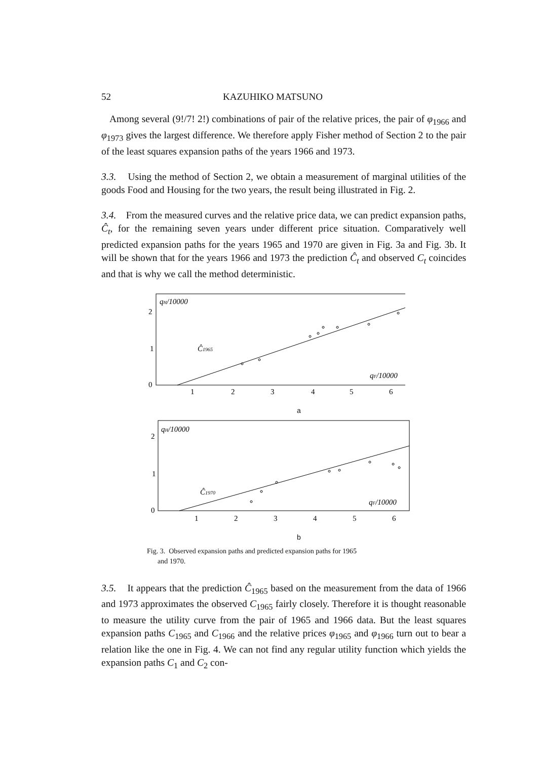52 KAZUHIKO MATSUNO
Among several (9!/7! 2!) combinations of pair of the relative prices, the pair of φ<sub>1966</sub> and φ<sub>1973</sub> gives the largest difference. We therefore apply Fisher method of Section 2 to the pair of the least squares expansion paths of the years 1966 and 1973.
3.3. Using the method of Section 2, we obtain a measurement of marginal utilities of the goods Food and Housing for the two years, the result being illustrated in Fig. 2.
3.4. From the measured curves and the relative price data, we can predict expansion paths, Ĉ<sub>t</sub>, for the remaining seven years under different price situation. Comparatively well predicted expansion paths for the years 1965 and 1970 are given in Fig. 3a and Fig. 3b. It will be shown that for the years 1966 and 1973 the prediction Ĉ<sub>t</sub> and observed C<sub>t</sub> coincides and that is why we call the method deterministic.
qH/10000
2
1
0
Ĉ1965
qF/10000
1
2
3
4
5
6
a
qH/10000
2
1
0
Ĉ1970
qF/10000
1
2
3
4
5
6
b
Fig. 3. Observed expansion paths and predicted expansion paths for 1965
and 1970.
3.5. It appears that the prediction Ĉ<sub>1965</sub> based on the measurement from the data of 1966 and 1973 approximates the observed C<sub>1965</sub> fairly closely. Therefore it is thought reasonable to measure the utility curve from the pair of 1965 and 1966 data. But the least squares expansion paths C<sub>1965</sub> and C<sub>1966</sub> and the relative prices φ<sub>1965</sub> and φ<sub>1966</sub> turn out to bear a relation like the one in Fig. 4. We can not find any regular utility function which yields the expansion paths C<sub>1</sub> and C<sub>2</sub> con-